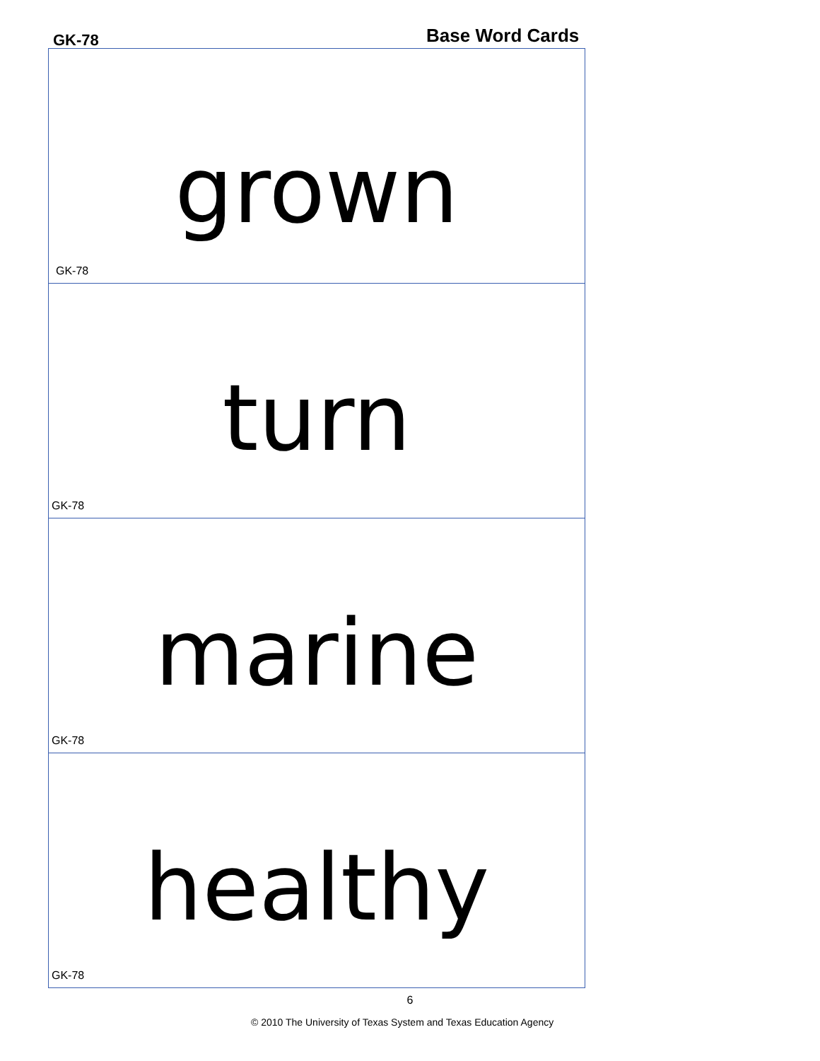GK-78 Base Word Cards
grown
GK-78
turn
GK-78
marine
GK-78
healthy
GK-78
6
© 2010 The University of Texas System and Texas Education Agency